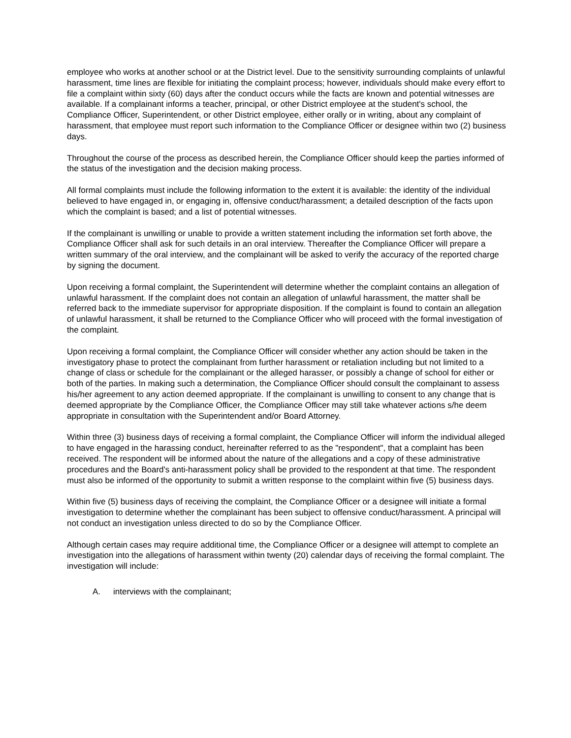employee who works at another school or at the District level. Due to the sensitivity surrounding complaints of unlawful harassment, time lines are flexible for initiating the complaint process; however, individuals should make every effort to file a complaint within sixty (60) days after the conduct occurs while the facts are known and potential witnesses are available. If a complainant informs a teacher, principal, or other District employee at the student's school, the Compliance Officer, Superintendent, or other District employee, either orally or in writing, about any complaint of harassment, that employee must report such information to the Compliance Officer or designee within two (2) business days.
Throughout the course of the process as described herein, the Compliance Officer should keep the parties informed of the status of the investigation and the decision making process.
All formal complaints must include the following information to the extent it is available: the identity of the individual believed to have engaged in, or engaging in, offensive conduct/harassment; a detailed description of the facts upon which the complaint is based; and a list of potential witnesses.
If the complainant is unwilling or unable to provide a written statement including the information set forth above, the Compliance Officer shall ask for such details in an oral interview. Thereafter the Compliance Officer will prepare a written summary of the oral interview, and the complainant will be asked to verify the accuracy of the reported charge by signing the document.
Upon receiving a formal complaint, the Superintendent will determine whether the complaint contains an allegation of unlawful harassment. If the complaint does not contain an allegation of unlawful harassment, the matter shall be referred back to the immediate supervisor for appropriate disposition. If the complaint is found to contain an allegation of unlawful harassment, it shall be returned to the Compliance Officer who will proceed with the formal investigation of the complaint.
Upon receiving a formal complaint, the Compliance Officer will consider whether any action should be taken in the investigatory phase to protect the complainant from further harassment or retaliation including but not limited to a change of class or schedule for the complainant or the alleged harasser, or possibly a change of school for either or both of the parties. In making such a determination, the Compliance Officer should consult the complainant to assess his/her agreement to any action deemed appropriate. If the complainant is unwilling to consent to any change that is deemed appropriate by the Compliance Officer, the Compliance Officer may still take whatever actions s/he deem appropriate in consultation with the Superintendent and/or Board Attorney.
Within three (3) business days of receiving a formal complaint, the Compliance Officer will inform the individual alleged to have engaged in the harassing conduct, hereinafter referred to as the "respondent", that a complaint has been received. The respondent will be informed about the nature of the allegations and a copy of these administrative procedures and the Board's anti-harassment policy shall be provided to the respondent at that time. The respondent must also be informed of the opportunity to submit a written response to the complaint within five (5) business days.
Within five (5) business days of receiving the complaint, the Compliance Officer or a designee will initiate a formal investigation to determine whether the complainant has been subject to offensive conduct/harassment. A principal will not conduct an investigation unless directed to do so by the Compliance Officer.
Although certain cases may require additional time, the Compliance Officer or a designee will attempt to complete an investigation into the allegations of harassment within twenty (20) calendar days of receiving the formal complaint. The investigation will include:
A. interviews with the complainant;